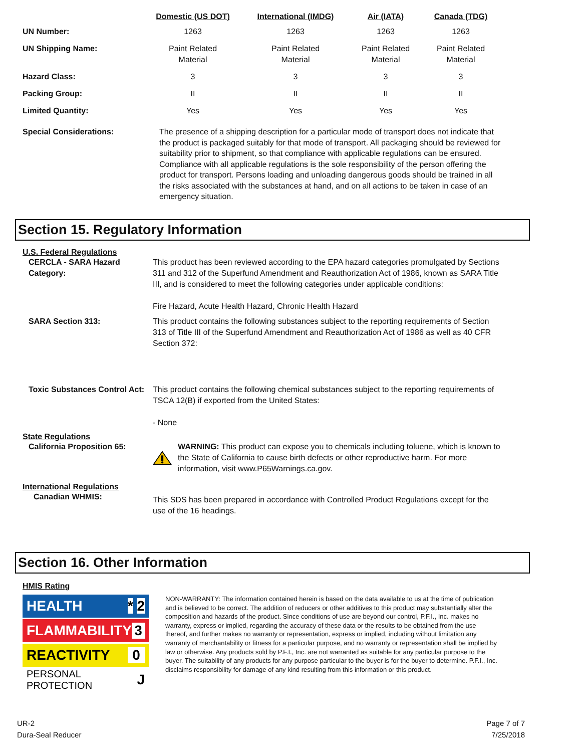| | Domestic (US DOT) | International (IMDG) | Air (IATA) | Canada (TDG) |
| --- | --- | --- | --- | --- |
| UN Number: | 1263 | 1263 | 1263 | 1263 |
| UN Shipping Name: | Paint Related Material | Paint Related Material | Paint Related Material | Paint Related Material |
| Hazard Class: | 3 | 3 | 3 | 3 |
| Packing Group: | II | II | II | II |
| Limited Quantity: | Yes | Yes | Yes | Yes |
Special Considerations: The presence of a shipping description for a particular mode of transport does not indicate that the product is packaged suitably for that mode of transport. All packaging should be reviewed for suitability prior to shipment, so that compliance with applicable regulations can be ensured. Compliance with all applicable regulations is the sole responsibility of the person offering the product for transport. Persons loading and unloading dangerous goods should be trained in all the risks associated with the substances at hand, and on all actions to be taken in case of an emergency situation.
Section 15. Regulatory Information
U.S. Federal Regulations
CERCLA - SARA Hazard Category:
This product has been reviewed according to the EPA hazard categories promulgated by Sections 311 and 312 of the Superfund Amendment and Reauthorization Act of 1986, known as SARA Title III, and is considered to meet the following categories under applicable conditions:
Fire Hazard, Acute Health Hazard, Chronic Health Hazard
SARA Section 313: This product contains the following substances subject to the reporting requirements of Section 313 of Title III of the Superfund Amendment and Reauthorization Act of 1986 as well as 40 CFR Section 372:
Toxic Substances Control Act:
This product contains the following chemical substances subject to the reporting requirements of TSCA 12(B) if exported from the United States:
- None
State Regulations
California Proposition 65: WARNING: This product can expose you to chemicals including toluene, which is known to the State of California to cause birth defects or other reproductive harm. For more information, visit www.P65Warnings.ca.gov.
International Regulations
Canadian WHMIS:
This SDS has been prepared in accordance with Controlled Product Regulations except for the use of the 16 headings.
Section 16. Other Information
HMIS Rating
HEALTH * 2
FLAMMABILITY 3
REACTIVITY 0
PERSONAL PROTECTION J
NON-WARRANTY: The information contained herein is based on the data available to us at the time of publication and is believed to be correct. The addition of reducers or other additives to this product may substantially alter the composition and hazards of the product. Since conditions of use are beyond our control, P.F.I., Inc. makes no warranty, express or implied, regarding the accuracy of these data or the results to be obtained from the use thereof, and further makes no warranty or representation, express or implied, including without limitation any warranty of merchantability or fitness for a particular purpose, and no warranty or representation shall be implied by law or otherwise. Any products sold by P.F.I., Inc. are not warranted as suitable for any particular purpose to the buyer. The suitability of any products for any purpose particular to the buyer is for the buyer to determine. P.F.I., Inc. disclaims responsibility for damage of any kind resulting from this information or this product.
UR-2
Dura-Seal Reducer
Page 7 of 7
7/25/2018